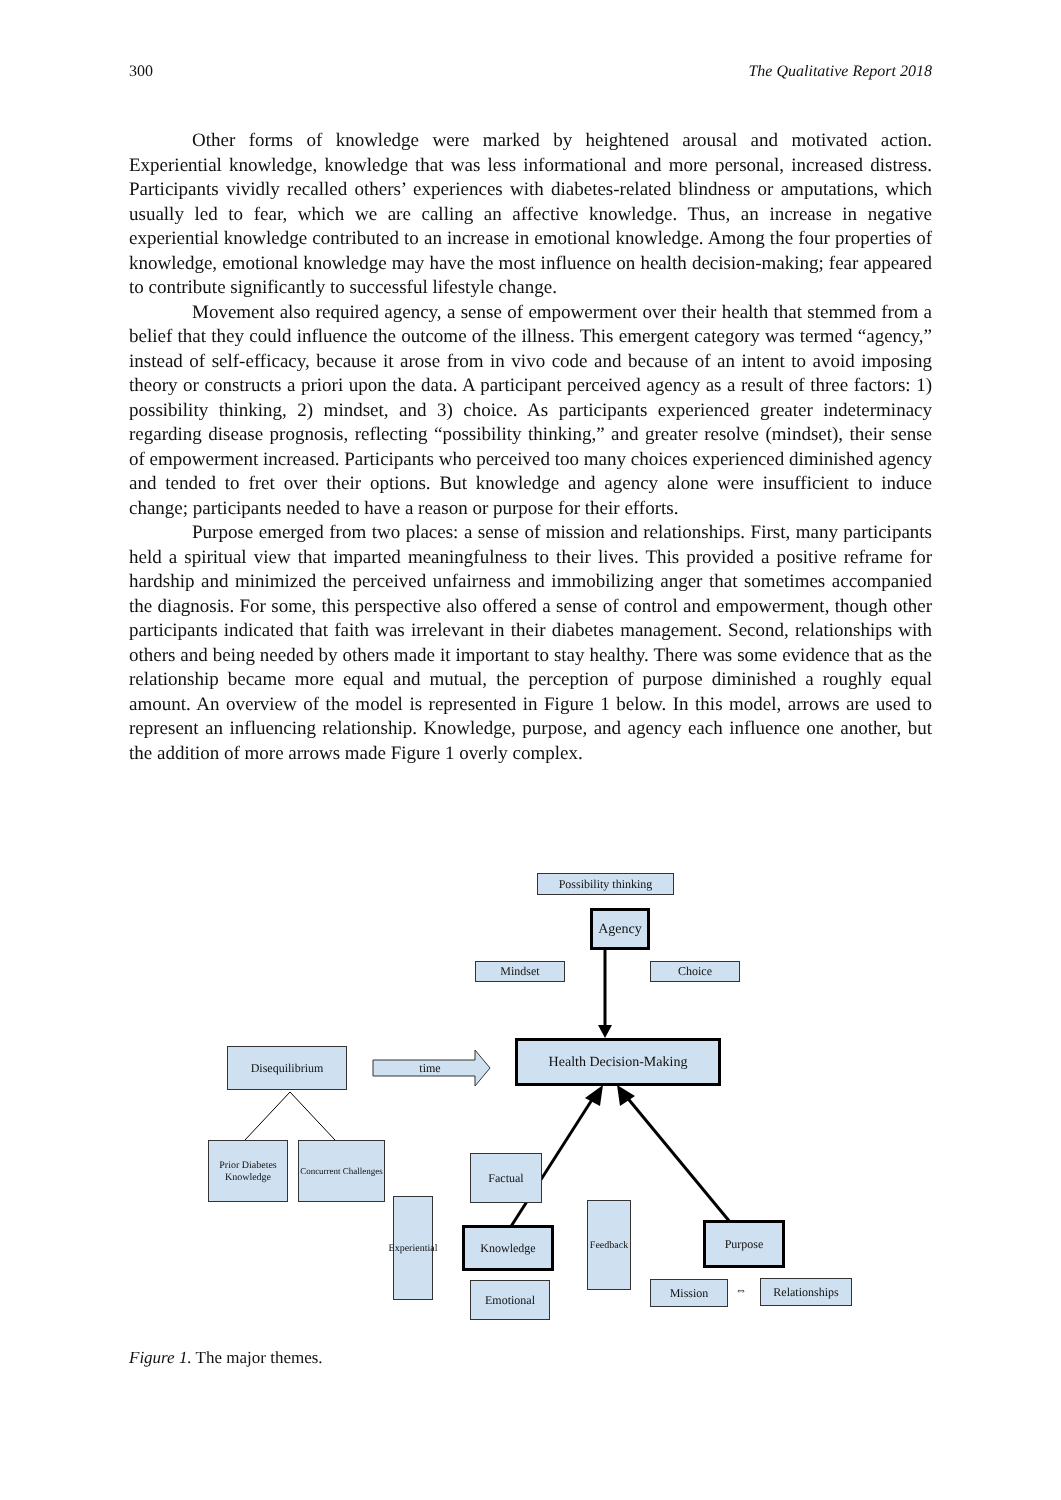300 The Qualitative Report 2018
Other forms of knowledge were marked by heightened arousal and motivated action. Experiential knowledge, knowledge that was less informational and more personal, increased distress. Participants vividly recalled others’ experiences with diabetes-related blindness or amputations, which usually led to fear, which we are calling an affective knowledge. Thus, an increase in negative experiential knowledge contributed to an increase in emotional knowledge. Among the four properties of knowledge, emotional knowledge may have the most influence on health decision-making; fear appeared to contribute significantly to successful lifestyle change.
Movement also required agency, a sense of empowerment over their health that stemmed from a belief that they could influence the outcome of the illness. This emergent category was termed “agency,” instead of self-efficacy, because it arose from in vivo code and because of an intent to avoid imposing theory or constructs a priori upon the data. A participant perceived agency as a result of three factors: 1) possibility thinking, 2) mindset, and 3) choice. As participants experienced greater indeterminacy regarding disease prognosis, reflecting “possibility thinking,” and greater resolve (mindset), their sense of empowerment increased. Participants who perceived too many choices experienced diminished agency and tended to fret over their options. But knowledge and agency alone were insufficient to induce change; participants needed to have a reason or purpose for their efforts.
Purpose emerged from two places: a sense of mission and relationships. First, many participants held a spiritual view that imparted meaningfulness to their lives. This provided a positive reframe for hardship and minimized the perceived unfairness and immobilizing anger that sometimes accompanied the diagnosis. For some, this perspective also offered a sense of control and empowerment, though other participants indicated that faith was irrelevant in their diabetes management. Second, relationships with others and being needed by others made it important to stay healthy. There was some evidence that as the relationship became more equal and mutual, the perception of purpose diminished a roughly equal amount. An overview of the model is represented in Figure 1 below. In this model, arrows are used to represent an influencing relationship. Knowledge, purpose, and agency each influence one another, but the addition of more arrows made Figure 1 overly complex.
Possibility thinking
Agency
Mindset Choice
Health Decision-Making
Disequilibrium
time
Prior Diabetes Knowledge
Concurrent Challenges
Factual
Experiential
Knowledge
Feedback
Emotional
Purpose
Mission ⇔
Relationships
Figure 1. The major themes.